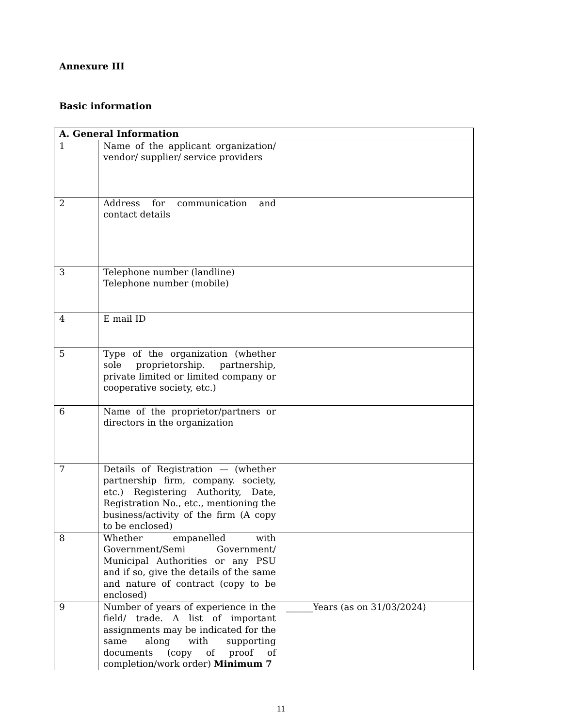Annexure III
Basic information
| A. General Information | | |
| --- | --- | --- |
| 1 | Name of the applicant organization/ vendor/ supplier/ service providers | |
| 2 | Address for communication and contact details | |
| 3 | Telephone number (landline) Telephone number (mobile) | |
| 4 | E mail ID | |
| 5 | Type of the organization (whether sole proprietorship. partnership, private limited or limited company or cooperative society, etc.) | |
| 6 | Name of the proprietor/partners or directors in the organization | |
| 7 | Details of Registration — (whether partnership firm, company. society, etc.) Registering Authority, Date, Registration No., etc., mentioning the business/activity of the firm (A copy to be enclosed) | |
| 8 | Whether empanelled with Government/Semi Government/ Municipal Authorities or any PSU and if so, give the details of the same and nature of contract (copy to be enclosed) | |
| 9 | Number of years of experience in the field/ trade. A list of important assignments may be indicated for the same along with supporting documents (copy of proof of completion/work order) Minimum 7 | ______Years (as on 31/03/2024) |
11